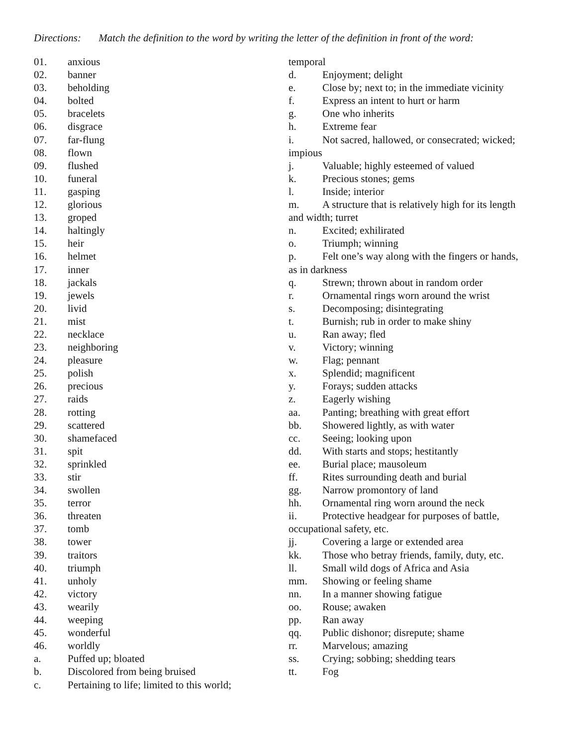Directions: Match the definition to the word by writing the letter of the definition in front of the word:
01. anxious
02. banner
03. beholding
04. bolted
05. bracelets
06. disgrace
07. far-flung
08. flown
09. flushed
10. funeral
11. gasping
12. glorious
13. groped
14. haltingly
15. heir
16. helmet
17. inner
18. jackals
19. jewels
20. livid
21. mist
22. necklace
23. neighboring
24. pleasure
25. polish
26. precious
27. raids
28. rotting
29. scattered
30. shamefaced
31. spit
32. sprinkled
33. stir
34. swollen
35. terror
36. threaten
37. tomb
38. tower
39. traitors
40. triumph
41. unholy
42. victory
43. wearily
44. weeping
45. wonderful
46. worldly
a. Puffed up; bloated
b. Discolored from being bruised
c. Pertaining to life; limited to this world;
temporal
d. Enjoyment; delight
e. Close by; next to; in the immediate vicinity
f. Express an intent to hurt or harm
g. One who inherits
h. Extreme fear
i. Not sacred, hallowed, or consecrated; wicked;
impious
j. Valuable; highly esteemed of valued
k. Precious stones; gems
l. Inside; interior
m. A structure that is relatively high for its length
and width; turret
n. Excited; exhilirated
o. Triumph; winning
p. Felt one’s way along with the fingers or hands,
as in darkness
q. Strewn; thrown about in random order
r. Ornamental rings worn around the wrist
s. Decomposing; disintegrating
t. Burnish; rub in order to make shiny
u. Ran away; fled
v. Victory; winning
w. Flag; pennant
x. Splendid; magnificent
y. Forays; sudden attacks
z. Eagerly wishing
aa. Panting; breathing with great effort
bb. Showered lightly, as with water
cc. Seeing; looking upon
dd. With starts and stops; hestitantly
ee. Burial place; mausoleum
ff. Rites surrounding death and burial
gg. Narrow promontory of land
hh. Ornamental ring worn around the neck
ii. Protective headgear for purposes of battle,
occupational safety, etc.
jj. Covering a large or extended area
kk. Those who betray friends, family, duty, etc.
ll. Small wild dogs of Africa and Asia
mm. Showing or feeling shame
nn. In a manner showing fatigue
oo. Rouse; awaken
pp. Ran away
qq. Public dishonor; disrepute; shame
rr. Marvelous; amazing
ss. Crying; sobbing; shedding tears
tt. Fog